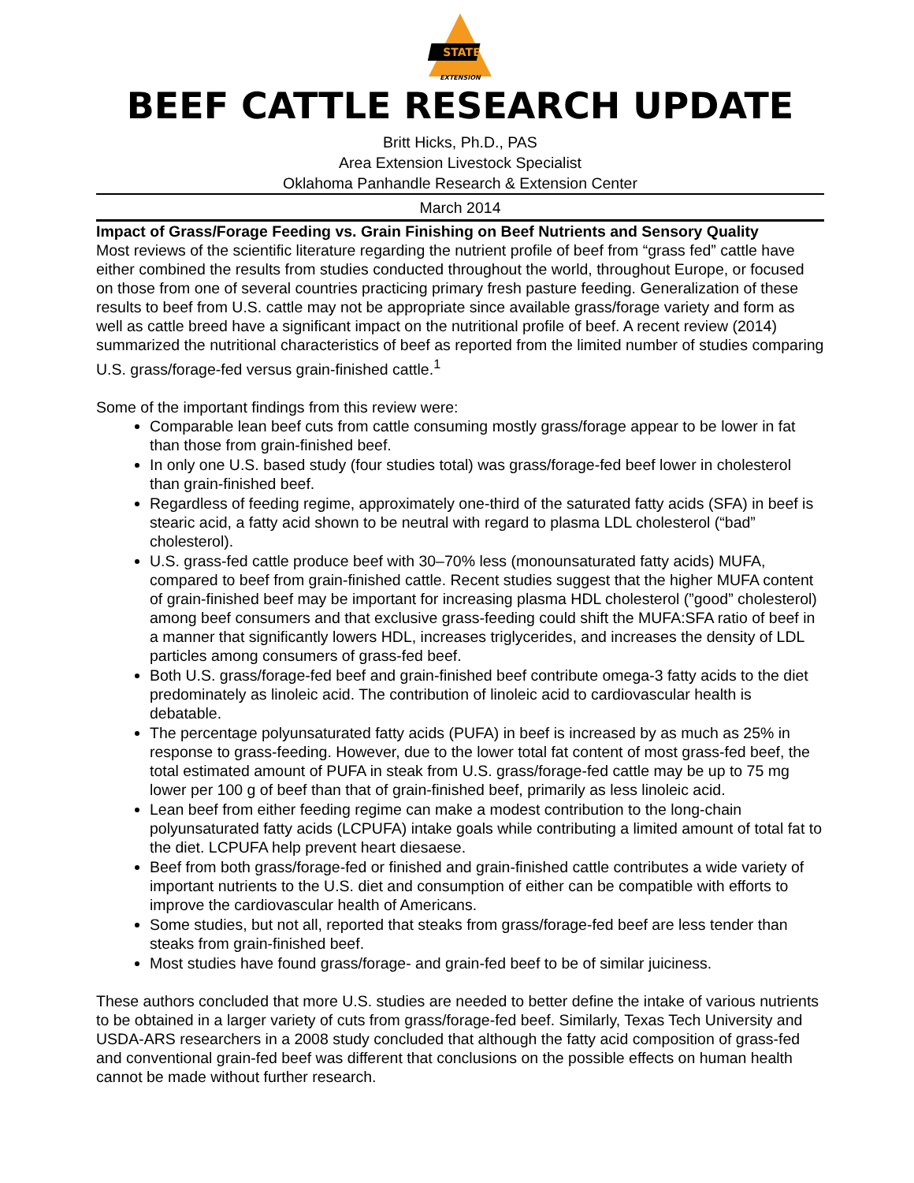STATE
EXTENSION
BEEF CATTLE RESEARCH UPDATE
Britt Hicks, Ph.D., PAS
Area Extension Livestock Specialist
Oklahoma Panhandle Research & Extension Center
March 2014
Impact of Grass/Forage Feeding vs. Grain Finishing on Beef Nutrients and Sensory Quality
Most reviews of the scientific literature regarding the nutrient profile of beef from “grass fed” cattle have either combined the results from studies conducted throughout the world, throughout Europe, or focused on those from one of several countries practicing primary fresh pasture feeding. Generalization of these results to beef from U.S. cattle may not be appropriate since available grass/forage variety and form as well as cattle breed have a significant impact on the nutritional profile of beef. A recent review (2014) summarized the nutritional characteristics of beef as reported from the limited number of studies comparing U.S. grass/forage-fed versus grain-finished cattle.<sup>1</sup>
Some of the important findings from this review were:
Comparable lean beef cuts from cattle consuming mostly grass/forage appear to be lower in fat than those from grain-finished beef.
In only one U.S. based study (four studies total) was grass/forage-fed beef lower in cholesterol than grain-finished beef.
Regardless of feeding regime, approximately one-third of the saturated fatty acids (SFA) in beef is stearic acid, a fatty acid shown to be neutral with regard to plasma LDL cholesterol (“bad” cholesterol).
U.S. grass-fed cattle produce beef with 30–70% less (monounsaturated fatty acids) MUFA, compared to beef from grain-finished cattle. Recent studies suggest that the higher MUFA content of grain-finished beef may be important for increasing plasma HDL cholesterol (”good” cholesterol) among beef consumers and that exclusive grass-feeding could shift the MUFA:SFA ratio of beef in a manner that significantly lowers HDL, increases triglycerides, and increases the density of LDL particles among consumers of grass-fed beef.
Both U.S. grass/forage-fed beef and grain-finished beef contribute omega-3 fatty acids to the diet predominately as linoleic acid. The contribution of linoleic acid to cardiovascular health is debatable.
The percentage polyunsaturated fatty acids (PUFA) in beef is increased by as much as 25% in response to grass-feeding. However, due to the lower total fat content of most grass-fed beef, the total estimated amount of PUFA in steak from U.S. grass/forage-fed cattle may be up to 75 mg lower per 100 g of beef than that of grain-finished beef, primarily as less linoleic acid.
Lean beef from either feeding regime can make a modest contribution to the long-chain polyunsaturated fatty acids (LCPUFA) intake goals while contributing a limited amount of total fat to the diet. LCPUFA help prevent heart diesaese.
Beef from both grass/forage-fed or finished and grain-finished cattle contributes a wide variety of important nutrients to the U.S. diet and consumption of either can be compatible with efforts to improve the cardiovascular health of Americans.
Some studies, but not all, reported that steaks from grass/forage-fed beef are less tender than steaks from grain-finished beef.
Most studies have found grass/forage- and grain-fed beef to be of similar juiciness.
These authors concluded that more U.S. studies are needed to better define the intake of various nutrients to be obtained in a larger variety of cuts from grass/forage-fed beef. Similarly, Texas Tech University and USDA-ARS researchers in a 2008 study concluded that although the fatty acid composition of grass-fed and conventional grain-fed beef was different that conclusions on the possible effects on human health cannot be made without further research.